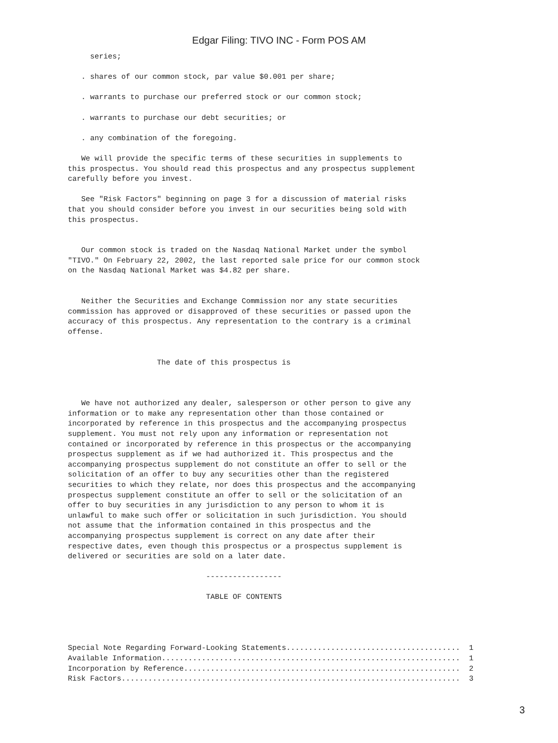Edgar Filing: TIVO INC - Form POS AM
     series;

   . shares of our common stock, par value $0.001 per share;

   . warrants to purchase our preferred stock or our common stock;

   . warrants to purchase our debt securities; or

   . any combination of the foregoing.

   We will provide the specific terms of these securities in supplements to
this prospectus. You should read this prospectus and any prospectus supplement
carefully before you invest.

   See "Risk Factors" beginning on page 3 for a discussion of material risks
that you should consider before you invest in our securities being sold with
this prospectus.


   Our common stock is traded on the Nasdaq National Market under the symbol
"TIVO." On February 22, 2002, the last reported sale price for our common stock
on the Nasdaq National Market was $4.82 per share.


   Neither the Securities and Exchange Commission nor any state securities
commission has approved or disapproved of these securities or passed upon the
accuracy of this prospectus. Any representation to the contrary is a criminal
offense.


                    The date of this prospectus is



   We have not authorized any dealer, salesperson or other person to give any
information or to make any representation other than those contained or
incorporated by reference in this prospectus and the accompanying prospectus
supplement. You must not rely upon any information or representation not
contained or incorporated by reference in this prospectus or the accompanying
prospectus supplement as if we had authorized it. This prospectus and the
accompanying prospectus supplement do not constitute an offer to sell or the
solicitation of an offer to buy any securities other than the registered
securities to which they relate, nor does this prospectus and the accompanying
prospectus supplement constitute an offer to sell or the solicitation of an
offer to buy securities in any jurisdiction to any person to whom it is
unlawful to make such offer or solicitation in such jurisdiction. You should
not assume that the information contained in this prospectus and the
accompanying prospectus supplement is correct on any date after their
respective dates, even though this prospectus or a prospectus supplement is
delivered or securities are sold on a later date.

                               -----------------

                               TABLE OF CONTENTS
| Special Note Regarding Forward-Looking Statements....................................... | 1 |
| Available Information................................................................... | 1 |
| Incorporation by Reference.............................................................. | 2 |
| Risk Factors............................................................................ | 3 |
3